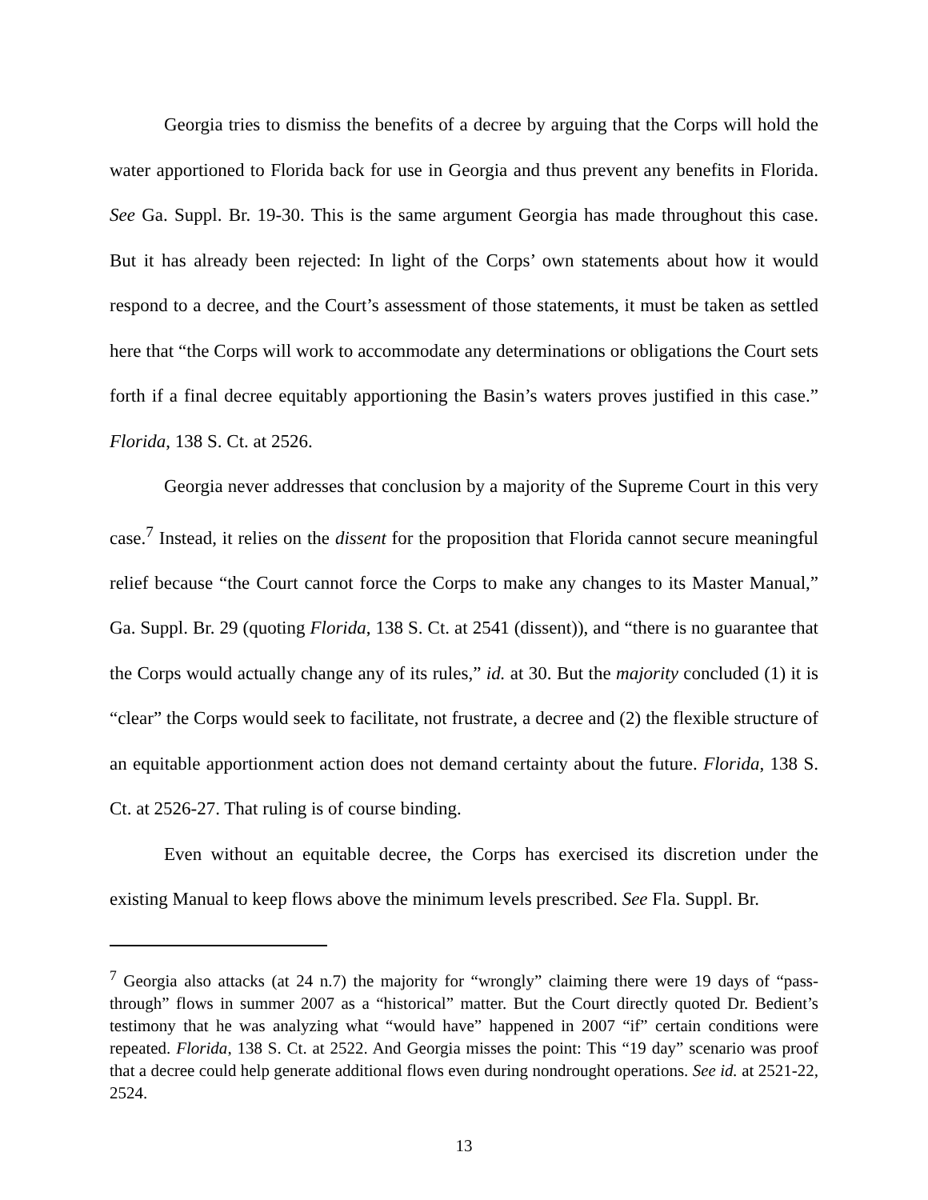Georgia tries to dismiss the benefits of a decree by arguing that the Corps will hold the water apportioned to Florida back for use in Georgia and thus prevent any benefits in Florida. See Ga. Suppl. Br. 19-30. This is the same argument Georgia has made throughout this case. But it has already been rejected: In light of the Corps’ own statements about how it would respond to a decree, and the Court’s assessment of those statements, it must be taken as settled here that “the Corps will work to accommodate any determinations or obligations the Court sets forth if a final decree equitably apportioning the Basin’s waters proves justified in this case.” Florida, 138 S. Ct. at 2526.
Georgia never addresses that conclusion by a majority of the Supreme Court in this very case.<sup>7</sup> Instead, it relies on the dissent for the proposition that Florida cannot secure meaningful relief because “the Court cannot force the Corps to make any changes to its Master Manual,” Ga. Suppl. Br. 29 (quoting Florida, 138 S. Ct. at 2541 (dissent)), and “there is no guarantee that the Corps would actually change any of its rules,” id. at 30. But the majority concluded (1) it is “clear” the Corps would seek to facilitate, not frustrate, a decree and (2) the flexible structure of an equitable apportionment action does not demand certainty about the future. Florida, 138 S. Ct. at 2526-27. That ruling is of course binding.
Even without an equitable decree, the Corps has exercised its discretion under the existing Manual to keep flows above the minimum levels prescribed. See Fla. Suppl. Br.
<sup>7</sup> Georgia also attacks (at 24 n.7) the majority for “wrongly” claiming there were 19 days of “pass-through” flows in summer 2007 as a “historical” matter. But the Court directly quoted Dr. Bedient’s testimony that he was analyzing what “would have” happened in 2007 “if” certain conditions were repeated. Florida, 138 S. Ct. at 2522. And Georgia misses the point: This “19 day” scenario was proof that a decree could help generate additional flows even during nondrought operations. See id. at 2521-22, 2524.
13